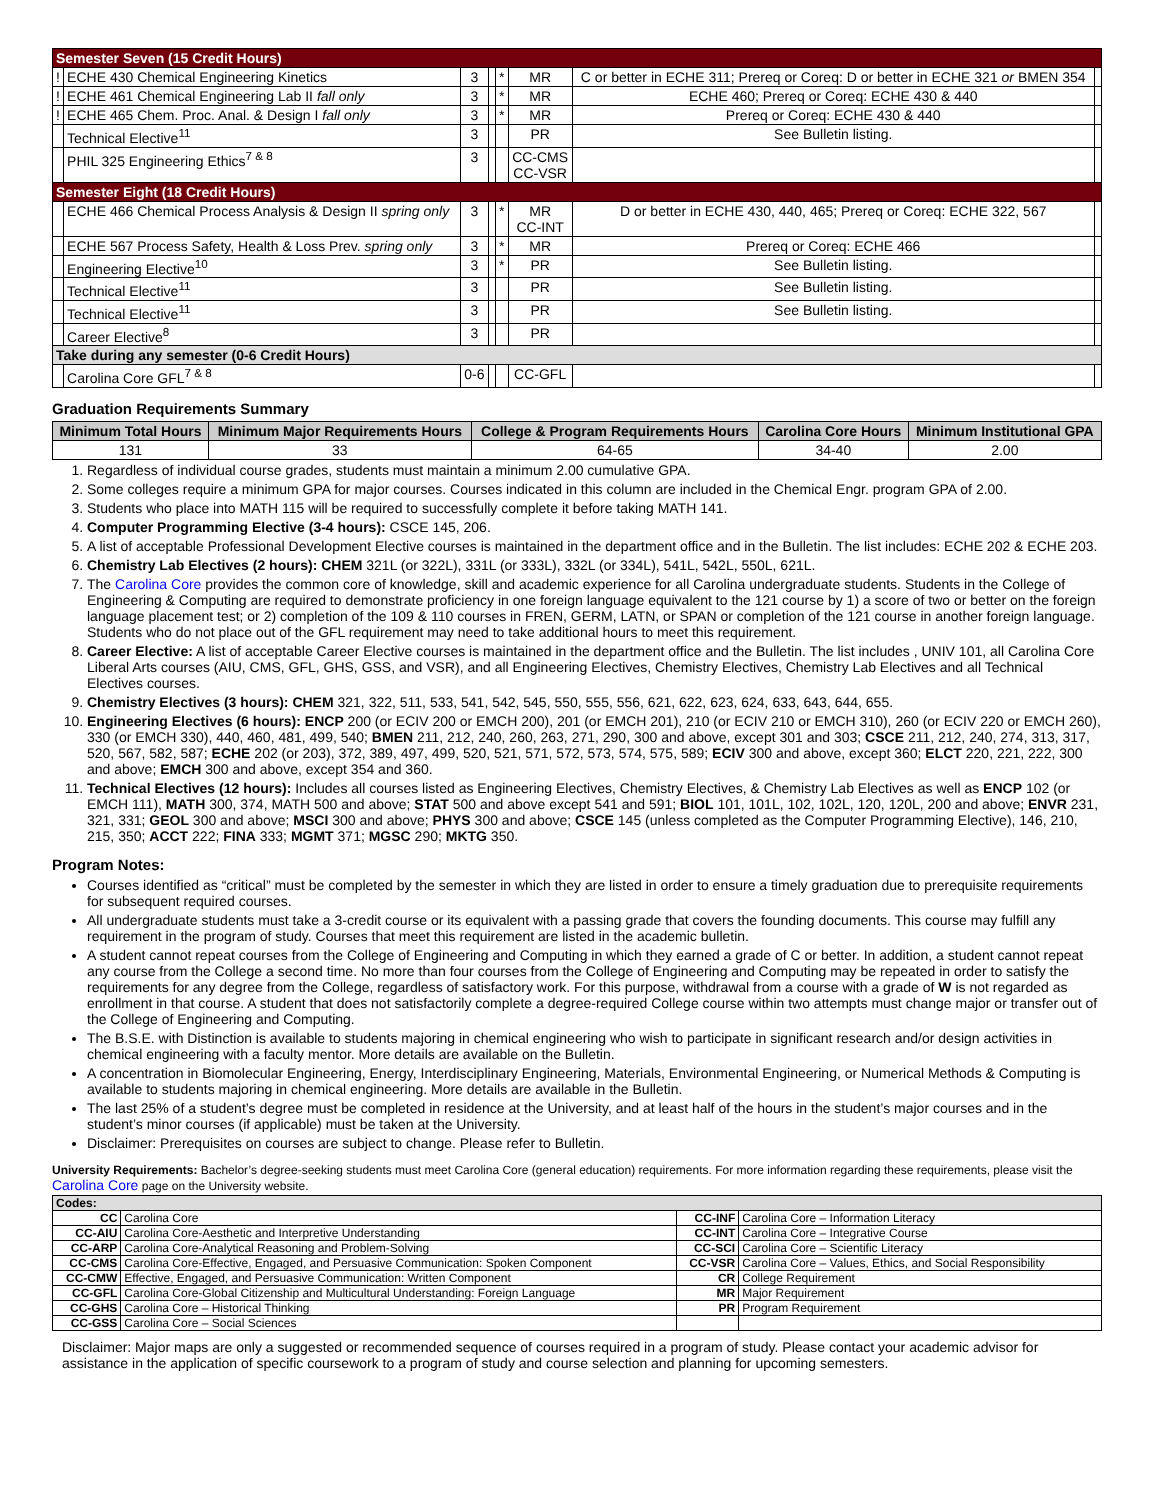| Semester Seven (15 Credit Hours) | | | | | | | |
| ! | ECHE 430 Chemical Engineering Kinetics | 3 | | * | MR | C or better in ECHE 311; Prereq or Coreq: D or better in ECHE 321 or BMEN 354 | |
| ! | ECHE 461 Chemical Engineering Lab II fall only | 3 | | * | MR | ECHE 460; Prereq or Coreq: ECHE 430 & 440 | |
| ! | ECHE 465 Chem. Proc. Anal. & Design I fall only | 3 | | * | MR | Prereq or Coreq: ECHE 430 & 440 | |
| | Technical Elective<sup>11</sup> | 3 | | | PR | See Bulletin listing. | |
| | PHIL 325 Engineering Ethics<sup>7 & 8</sup> | 3 | | | CC-CMS CC-VSR | | |
| Semester Eight (18 Credit Hours) | | | | | | | |
| | ECHE 466 Chemical Process Analysis & Design II spring only | 3 | | * | MR CC-INT | D or better in ECHE 430, 440, 465; Prereq or Coreq: ECHE 322, 567 | |
| | ECHE 567 Process Safety, Health & Loss Prev. spring only | 3 | | * | MR | Prereq or Coreq: ECHE 466 | |
| | Engineering Elective<sup>10</sup> | 3 | | * | PR | See Bulletin listing. | |
| | Technical Elective<sup>11</sup> | 3 | | | PR | See Bulletin listing. | |
| | Technical Elective<sup>11</sup> | 3 | | | PR | See Bulletin listing. | |
| | Career Elective<sup>8</sup> | 3 | | | PR | | |
| Take during any semester (0-6 Credit Hours) | | | | | | | |
| | Carolina Core GFL<sup>7 & 8</sup> | 0-6 | | | CC-GFL | | |
Graduation Requirements Summary
| Minimum Total Hours | Minimum Major Requirements Hours | College & Program Requirements Hours | Carolina Core Hours | Minimum Institutional GPA |
| --- | --- | --- | --- | --- |
| 131 | 33 | 64-65 | 34-40 | 2.00 |
1. Regardless of individual course grades, students must maintain a minimum 2.00 cumulative GPA.
2. Some colleges require a minimum GPA for major courses. Courses indicated in this column are included in the Chemical Engr. program GPA of 2.00.
3. Students who place into MATH 115 will be required to successfully complete it before taking MATH 141.
4. Computer Programming Elective (3-4 hours): CSCE 145, 206.
5. A list of acceptable Professional Development Elective courses is maintained in the department office and in the Bulletin. The list includes: ECHE 202 & ECHE 203.
6. Chemistry Lab Electives (2 hours): CHEM 321L (or 322L), 331L (or 333L), 332L (or 334L), 541L, 542L, 550L, 621L.
7. The Carolina Core provides the common core of knowledge, skill and academic experience for all Carolina undergraduate students. Students in the College of Engineering & Computing are required to demonstrate proficiency in one foreign language equivalent to the 121 course by 1) a score of two or better on the foreign language placement test; or 2) completion of the 109 & 110 courses in FREN, GERM, LATN, or SPAN or completion of the 121 course in another foreign language. Students who do not place out of the GFL requirement may need to take additional hours to meet this requirement.
8. Career Elective: A list of acceptable Career Elective courses is maintained in the department office and the Bulletin. The list includes , UNIV 101, all Carolina Core Liberal Arts courses (AIU, CMS, GFL, GHS, GSS, and VSR), and all Engineering Electives, Chemistry Electives, Chemistry Lab Electives and all Technical Electives courses.
9. Chemistry Electives (3 hours): CHEM 321, 322, 511, 533, 541, 542, 545, 550, 555, 556, 621, 622, 623, 624, 633, 643, 644, 655.
10. Engineering Electives (6 hours): ENCP 200 (or ECIV 200 or EMCH 200), 201 (or EMCH 201), 210 (or ECIV 210 or EMCH 310), 260 (or ECIV 220 or EMCH 260), 330 (or EMCH 330), 440, 460, 481, 499, 540; BMEN 211, 212, 240, 260, 263, 271, 290, 300 and above, except 301 and 303; CSCE 211, 212, 240, 274, 313, 317, 520, 567, 582, 587; ECHE 202 (or 203), 372, 389, 497, 499, 520, 521, 571, 572, 573, 574, 575, 589; ECIV 300 and above, except 360; ELCT 220, 221, 222, 300 and above; EMCH 300 and above, except 354 and 360.
11. Technical Electives (12 hours): Includes all courses listed as Engineering Electives, Chemistry Electives, & Chemistry Lab Electives as well as ENCP 102 (or EMCH 111), MATH 300, 374, MATH 500 and above; STAT 500 and above except 541 and 591; BIOL 101, 101L, 102, 102L, 120, 120L, 200 and above; ENVR 231, 321, 331; GEOL 300 and above; MSCI 300 and above; PHYS 300 and above; CSCE 145 (unless completed as the Computer Programming Elective), 146, 210, 215, 350; ACCT 222; FINA 333; MGMT 371; MGSC 290; MKTG 350.
Program Notes:
Courses identified as “critical” must be completed by the semester in which they are listed in order to ensure a timely graduation due to prerequisite requirements for subsequent required courses.
All undergraduate students must take a 3-credit course or its equivalent with a passing grade that covers the founding documents. This course may fulfill any requirement in the program of study. Courses that meet this requirement are listed in the academic bulletin.
A student cannot repeat courses from the College of Engineering and Computing in which they earned a grade of C or better. In addition, a student cannot repeat any course from the College a second time. No more than four courses from the College of Engineering and Computing may be repeated in order to satisfy the requirements for any degree from the College, regardless of satisfactory work. For this purpose, withdrawal from a course with a grade of W is not regarded as enrollment in that course. A student that does not satisfactorily complete a degree-required College course within two attempts must change major or transfer out of the College of Engineering and Computing.
The B.S.E. with Distinction is available to students majoring in chemical engineering who wish to participate in significant research and/or design activities in chemical engineering with a faculty mentor. More details are available on the Bulletin.
A concentration in Biomolecular Engineering, Energy, Interdisciplinary Engineering, Materials, Environmental Engineering, or Numerical Methods & Computing is available to students majoring in chemical engineering. More details are available in the Bulletin.
The last 25% of a student’s degree must be completed in residence at the University, and at least half of the hours in the student’s major courses and in the student’s minor courses (if applicable) must be taken at the University.
Disclaimer: Prerequisites on courses are subject to change. Please refer to Bulletin.
University Requirements: Bachelor’s degree-seeking students must meet Carolina Core (general education) requirements. For more information regarding these requirements, please visit the Carolina Core page on the University website.
| Codes: | | | |
| CC | Carolina Core | CC-INF | Carolina Core – Information Literacy |
| CC-AIU | Carolina Core-Aesthetic and Interpretive Understanding | CC-INT | Carolina Core – Integrative Course |
| CC-ARP | Carolina Core-Analytical Reasoning and Problem-Solving | CC-SCI | Carolina Core – Scientific Literacy |
| CC-CMS | Carolina Core-Effective, Engaged, and Persuasive Communication: Spoken Component | CC-VSR | Carolina Core – Values, Ethics, and Social Responsibility |
| CC-CMW | Effective, Engaged, and Persuasive Communication: Written Component | CR | College Requirement |
| CC-GFL | Carolina Core-Global Citizenship and Multicultural Understanding: Foreign Language | MR | Major Requirement |
| CC-GHS | Carolina Core – Historical Thinking | PR | Program Requirement |
| CC-GSS | Carolina Core – Social Sciences | | |
Disclaimer: Major maps are only a suggested or recommended sequence of courses required in a program of study. Please contact your academic advisor for assistance in the application of specific coursework to a program of study and course selection and planning for upcoming semesters.